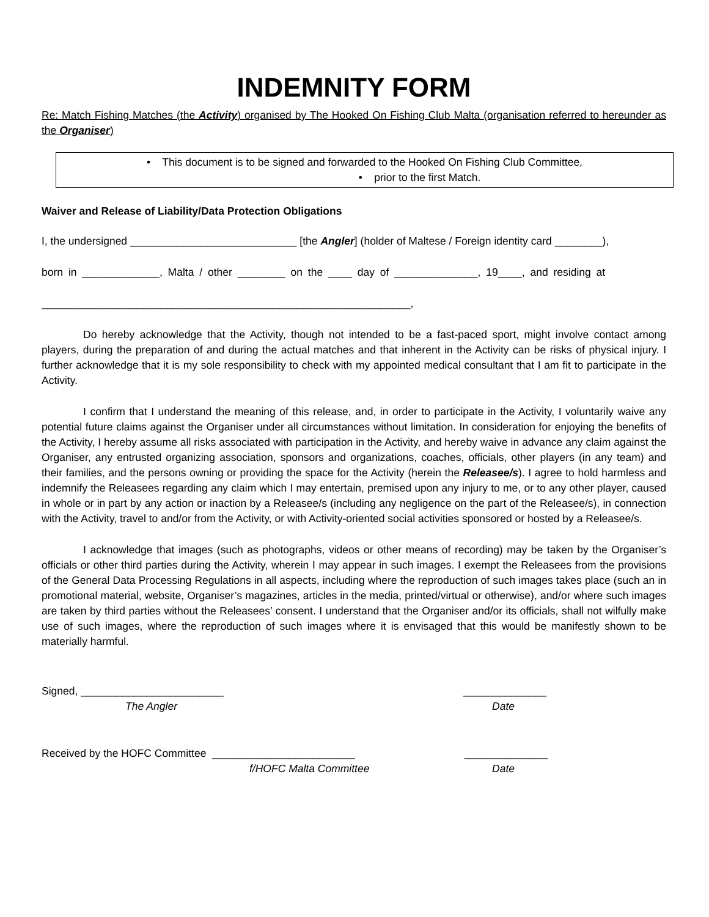INDEMNITY FORM
Re: Match Fishing Matches (the Activity) organised by The Hooked On Fishing Club Malta (organisation referred to hereunder as the Organiser)
• This document is to be signed and forwarded to the Hooked On Fishing Club Committee,
• prior to the first Match.
Waiver and Release of Liability/Data Protection Obligations
I, the undersigned ____________________________ [the Angler] (holder of Maltese / Foreign identity card ________),
born in _____________, Malta / other ________ on the ____ day of ______________, 19____, and residing at
______________________________________________________________,
Do hereby acknowledge that the Activity, though not intended to be a fast-paced sport, might involve contact among players, during the preparation of and during the actual matches and that inherent in the Activity can be risks of physical injury. I further acknowledge that it is my sole responsibility to check with my appointed medical consultant that I am fit to participate in the Activity.
I confirm that I understand the meaning of this release, and, in order to participate in the Activity, I voluntarily waive any potential future claims against the Organiser under all circumstances without limitation. In consideration for enjoying the benefits of the Activity, I hereby assume all risks associated with participation in the Activity, and hereby waive in advance any claim against the Organiser, any entrusted organizing association, sponsors and organizations, coaches, officials, other players (in any team) and their families, and the persons owning or providing the space for the Activity (herein the Releasee/s). I agree to hold harmless and indemnify the Releasees regarding any claim which I may entertain, premised upon any injury to me, or to any other player, caused in whole or in part by any action or inaction by a Releasee/s (including any negligence on the part of the Releasee/s), in connection with the Activity, travel to and/or from the Activity, or with Activity-oriented social activities sponsored or hosted by a Releasee/s.
I acknowledge that images (such as photographs, videos or other means of recording) may be taken by the Organiser’s officials or other third parties during the Activity, wherein I may appear in such images. I exempt the Releasees from the provisions of the General Data Processing Regulations in all aspects, including where the reproduction of such images takes place (such an in promotional material, website, Organiser’s magazines, articles in the media, printed/virtual or otherwise), and/or where such images are taken by third parties without the Releasees’ consent. I understand that the Organiser and/or its officials, shall not wilfully make use of such images, where the reproduction of such images where it is envisaged that this would be manifestly shown to be materially harmful.
Signed, ________________________ ______________
The Angler Date
Received by the HOFC Committee ________________________ ______________
f/HOFC Malta Committee Date